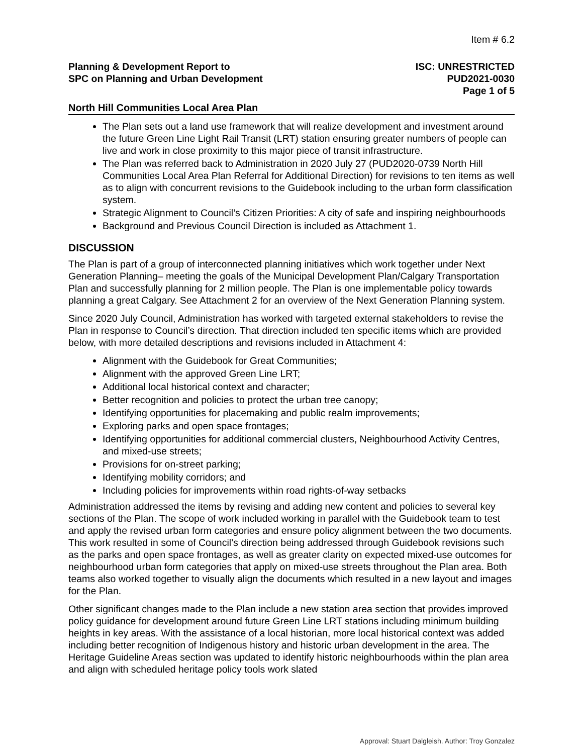Item # 6.2
Planning & Development Report to
SPC on Planning and Urban Development
ISC: UNRESTRICTED
PUD2021-0030
Page 1 of 5
North Hill Communities Local Area Plan
The Plan sets out a land use framework that will realize development and investment around the future Green Line Light Rail Transit (LRT) station ensuring greater numbers of people can live and work in close proximity to this major piece of transit infrastructure.
The Plan was referred back to Administration in 2020 July 27 (PUD2020-0739 North Hill Communities Local Area Plan Referral for Additional Direction) for revisions to ten items as well as to align with concurrent revisions to the Guidebook including to the urban form classification system.
Strategic Alignment to Council’s Citizen Priorities: A city of safe and inspiring neighbourhoods
Background and Previous Council Direction is included as Attachment 1.
DISCUSSION
The Plan is part of a group of interconnected planning initiatives which work together under Next Generation Planning– meeting the goals of the Municipal Development Plan/Calgary Transportation Plan and successfully planning for 2 million people. The Plan is one implementable policy towards planning a great Calgary. See Attachment 2 for an overview of the Next Generation Planning system.
Since 2020 July Council, Administration has worked with targeted external stakeholders to revise the Plan in response to Council’s direction. That direction included ten specific items which are provided below, with more detailed descriptions and revisions included in Attachment 4:
Alignment with the Guidebook for Great Communities;
Alignment with the approved Green Line LRT;
Additional local historical context and character;
Better recognition and policies to protect the urban tree canopy;
Identifying opportunities for placemaking and public realm improvements;
Exploring parks and open space frontages;
Identifying opportunities for additional commercial clusters, Neighbourhood Activity Centres, and mixed-use streets;
Provisions for on-street parking;
Identifying mobility corridors; and
Including policies for improvements within road rights-of-way setbacks
Administration addressed the items by revising and adding new content and policies to several key sections of the Plan. The scope of work included working in parallel with the Guidebook team to test and apply the revised urban form categories and ensure policy alignment between the two documents. This work resulted in some of Council’s direction being addressed through Guidebook revisions such as the parks and open space frontages, as well as greater clarity on expected mixed-use outcomes for neighbourhood urban form categories that apply on mixed-use streets throughout the Plan area. Both teams also worked together to visually align the documents which resulted in a new layout and images for the Plan.
Other significant changes made to the Plan include a new station area section that provides improved policy guidance for development around future Green Line LRT stations including minimum building heights in key areas. With the assistance of a local historian, more local historical context was added including better recognition of Indigenous history and historic urban development in the area. The Heritage Guideline Areas section was updated to identify historic neighbourhoods within the plan area and align with scheduled heritage policy tools work slated
Approval: Stuart Dalgleish. Author: Troy Gonzalez